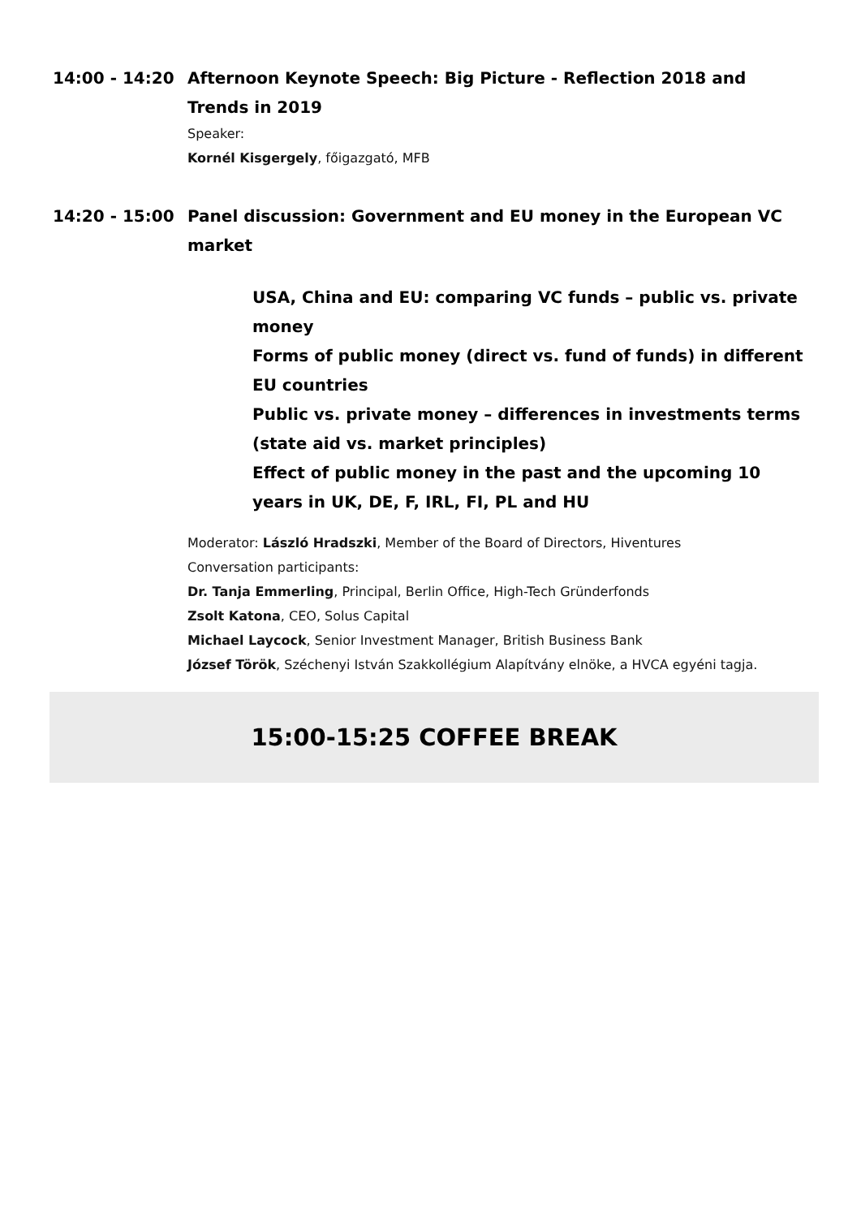14:00 - 14:20 Afternoon Keynote Speech: Big Picture - Reflection 2018 and Trends in 2019
Speaker:
Kornél Kisgergely, főigazgató, MFB
14:20 - 15:00 Panel discussion: Government and EU money in the European VC market
USA, China and EU: comparing VC funds – public vs. private money
Forms of public money (direct vs. fund of funds) in different EU countries
Public vs. private money – differences in investments terms (state aid vs. market principles)
Effect of public money in the past and the upcoming 10 years in UK, DE, F, IRL, FI, PL and HU
Moderator: László Hradszki, Member of the Board of Directors, Hiventures
Conversation participants:
Dr. Tanja Emmerling, Principal, Berlin Office, High-Tech Gründerfonds
Zsolt Katona, CEO, Solus Capital
Michael Laycock, Senior Investment Manager, British Business Bank
József Török, Széchenyi István Szakkollégium Alapítvány elnöke, a HVCA egyéni tagja.
15:00-15:25 COFFEE BREAK